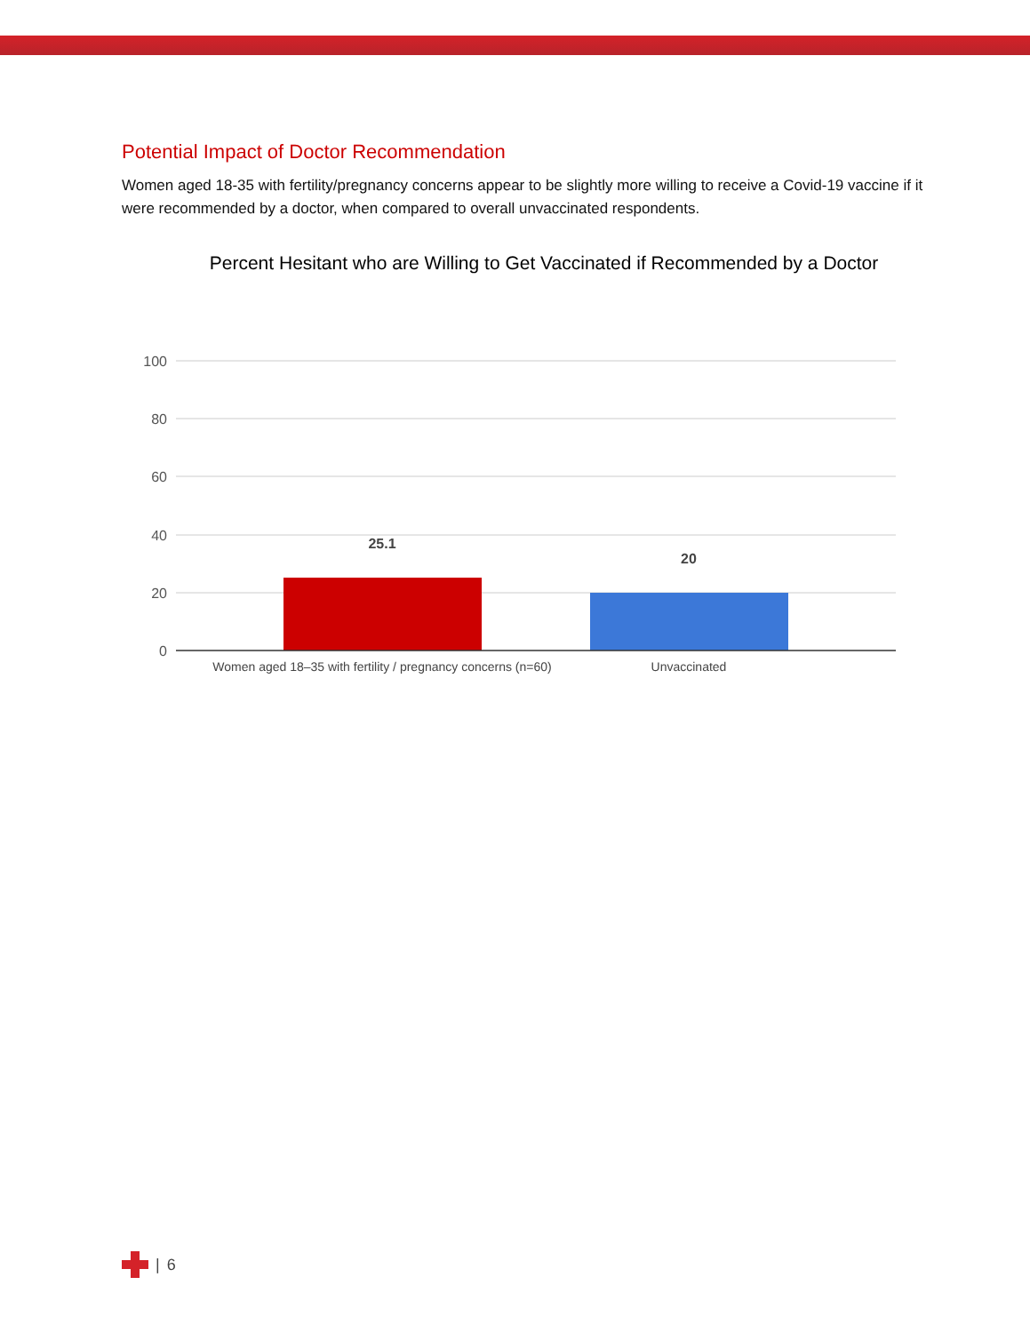Potential Impact of Doctor Recommendation
Women aged 18-35 with fertility/pregnancy concerns appear to be slightly more willing to receive a Covid-19 vaccine if it were recommended by a doctor, when compared to overall unvaccinated respondents.
Percent Hesitant who are Willing to Get Vaccinated if Recommended by a Doctor
100
80
60
40
20
0
25.1
20
Women aged 18–35 with fertility / pregnancy concerns (n=60)
Unvaccinated
| 6